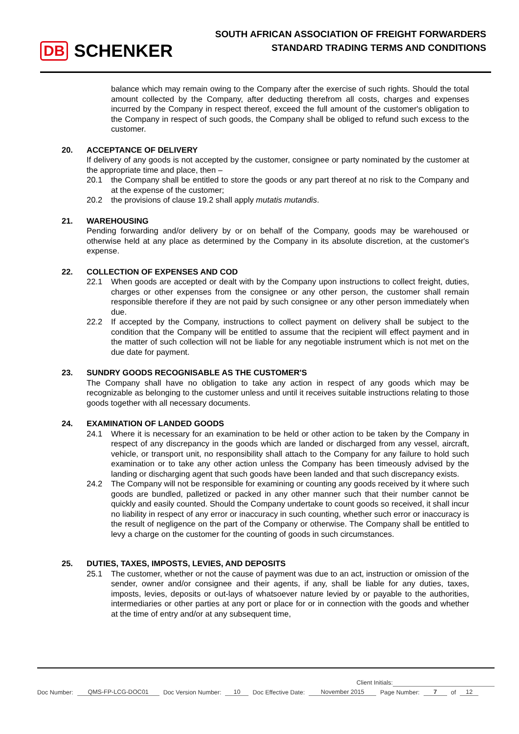DB SCHENKER
SOUTH AFRICAN ASSOCIATION OF FREIGHT FORWARDERS
STANDARD TRADING TERMS AND CONDITIONS
balance which may remain owing to the Company after the exercise of such rights. Should the total amount collected by the Company, after deducting therefrom all costs, charges and expenses incurred by the Company in respect thereof, exceed the full amount of the customer's obligation to the Company in respect of such goods, the Company shall be obliged to refund such excess to the customer.
20. ACCEPTANCE OF DELIVERY
If delivery of any goods is not accepted by the customer, consignee or party nominated by the customer at the appropriate time and place, then –
20.1 the Company shall be entitled to store the goods or any part thereof at no risk to the Company and at the expense of the customer;
20.2 the provisions of clause 19.2 shall apply mutatis mutandis.
21. WAREHOUSING
Pending forwarding and/or delivery by or on behalf of the Company, goods may be warehoused or otherwise held at any place as determined by the Company in its absolute discretion, at the customer's expense.
22. COLLECTION OF EXPENSES AND COD
22.1 When goods are accepted or dealt with by the Company upon instructions to collect freight, duties, charges or other expenses from the consignee or any other person, the customer shall remain responsible therefore if they are not paid by such consignee or any other person immediately when due.
22.2 If accepted by the Company, instructions to collect payment on delivery shall be subject to the condition that the Company will be entitled to assume that the recipient will effect payment and in the matter of such collection will not be liable for any negotiable instrument which is not met on the due date for payment.
23. SUNDRY GOODS RECOGNISABLE AS THE CUSTOMER'S
The Company shall have no obligation to take any action in respect of any goods which may be recognizable as belonging to the customer unless and until it receives suitable instructions relating to those goods together with all necessary documents.
24. EXAMINATION OF LANDED GOODS
24.1 Where it is necessary for an examination to be held or other action to be taken by the Company in respect of any discrepancy in the goods which are landed or discharged from any vessel, aircraft, vehicle, or transport unit, no responsibility shall attach to the Company for any failure to hold such examination or to take any other action unless the Company has been timeously advised by the landing or discharging agent that such goods have been landed and that such discrepancy exists.
24.2 The Company will not be responsible for examining or counting any goods received by it where such goods are bundled, palletized or packed in any other manner such that their number cannot be quickly and easily counted. Should the Company undertake to count goods so received, it shall incur no liability in respect of any error or inaccuracy in such counting, whether such error or inaccuracy is the result of negligence on the part of the Company or otherwise. The Company shall be entitled to levy a charge on the customer for the counting of goods in such circumstances.
25. DUTIES, TAXES, IMPOSTS, LEVIES, AND DEPOSITS
25.1 The customer, whether or not the cause of payment was due to an act, instruction or omission of the sender, owner and/or consignee and their agents, if any, shall be liable for any duties, taxes, imposts, levies, deposits or out-lays of whatsoever nature levied by or payable to the authorities, intermediaries or other parties at any port or place for or in connection with the goods and whether at the time of entry and/or at any subsequent time,
Client Initials:
Doc Number: QMS-FP-LCG-DOC01 Doc Version Number: 10 Doc Effective Date: November 2015 Page Number: 7 of 12